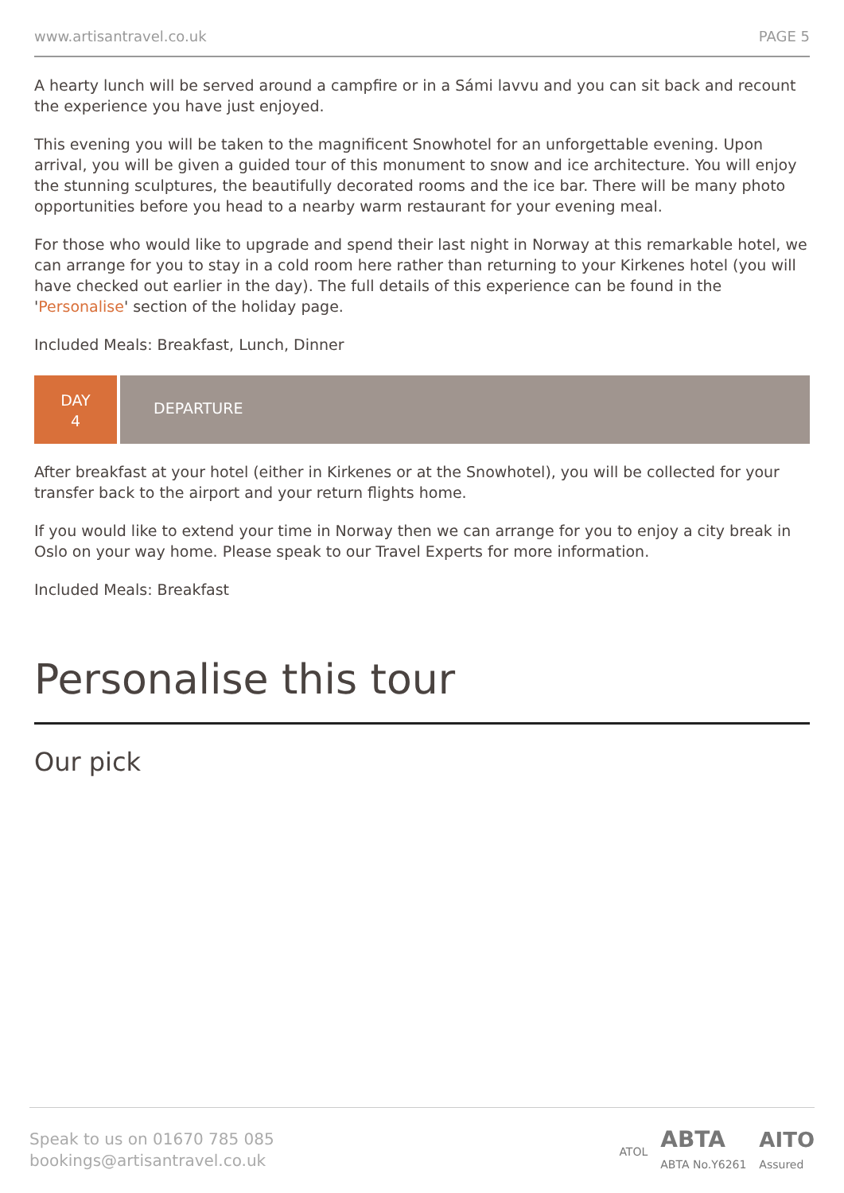www.artisantravel.co.uk PAGE 5
A hearty lunch will be served around a campfire or in a Sámi lavvu and you can sit back and recount the experience you have just enjoyed.
This evening you will be taken to the magnificent Snowhotel for an unforgettable evening. Upon arrival, you will be given a guided tour of this monument to snow and ice architecture. You will enjoy the stunning sculptures, the beautifully decorated rooms and the ice bar. There will be many photo opportunities before you head to a nearby warm restaurant for your evening meal.
For those who would like to upgrade and spend their last night in Norway at this remarkable hotel, we can arrange for you to stay in a cold room here rather than returning to your Kirkenes hotel (you will have checked out earlier in the day). The full details of this experience can be found in the 'Personalise' section of the holiday page.
Included Meals: Breakfast, Lunch, Dinner
DAY
4
DEPARTURE
After breakfast at your hotel (either in Kirkenes or at the Snowhotel), you will be collected for your transfer back to the airport and your return flights home.
If you would like to extend your time in Norway then we can arrange for you to enjoy a city break in Oslo on your way home. Please speak to our Travel Experts for more information.
Included Meals: Breakfast
Personalise this tour
Our pick
Speak to us on 01670 785 085
bookings@artisantravel.co.uk
ATOL ABTA
ABTA No.Y6261 AITO
Assured